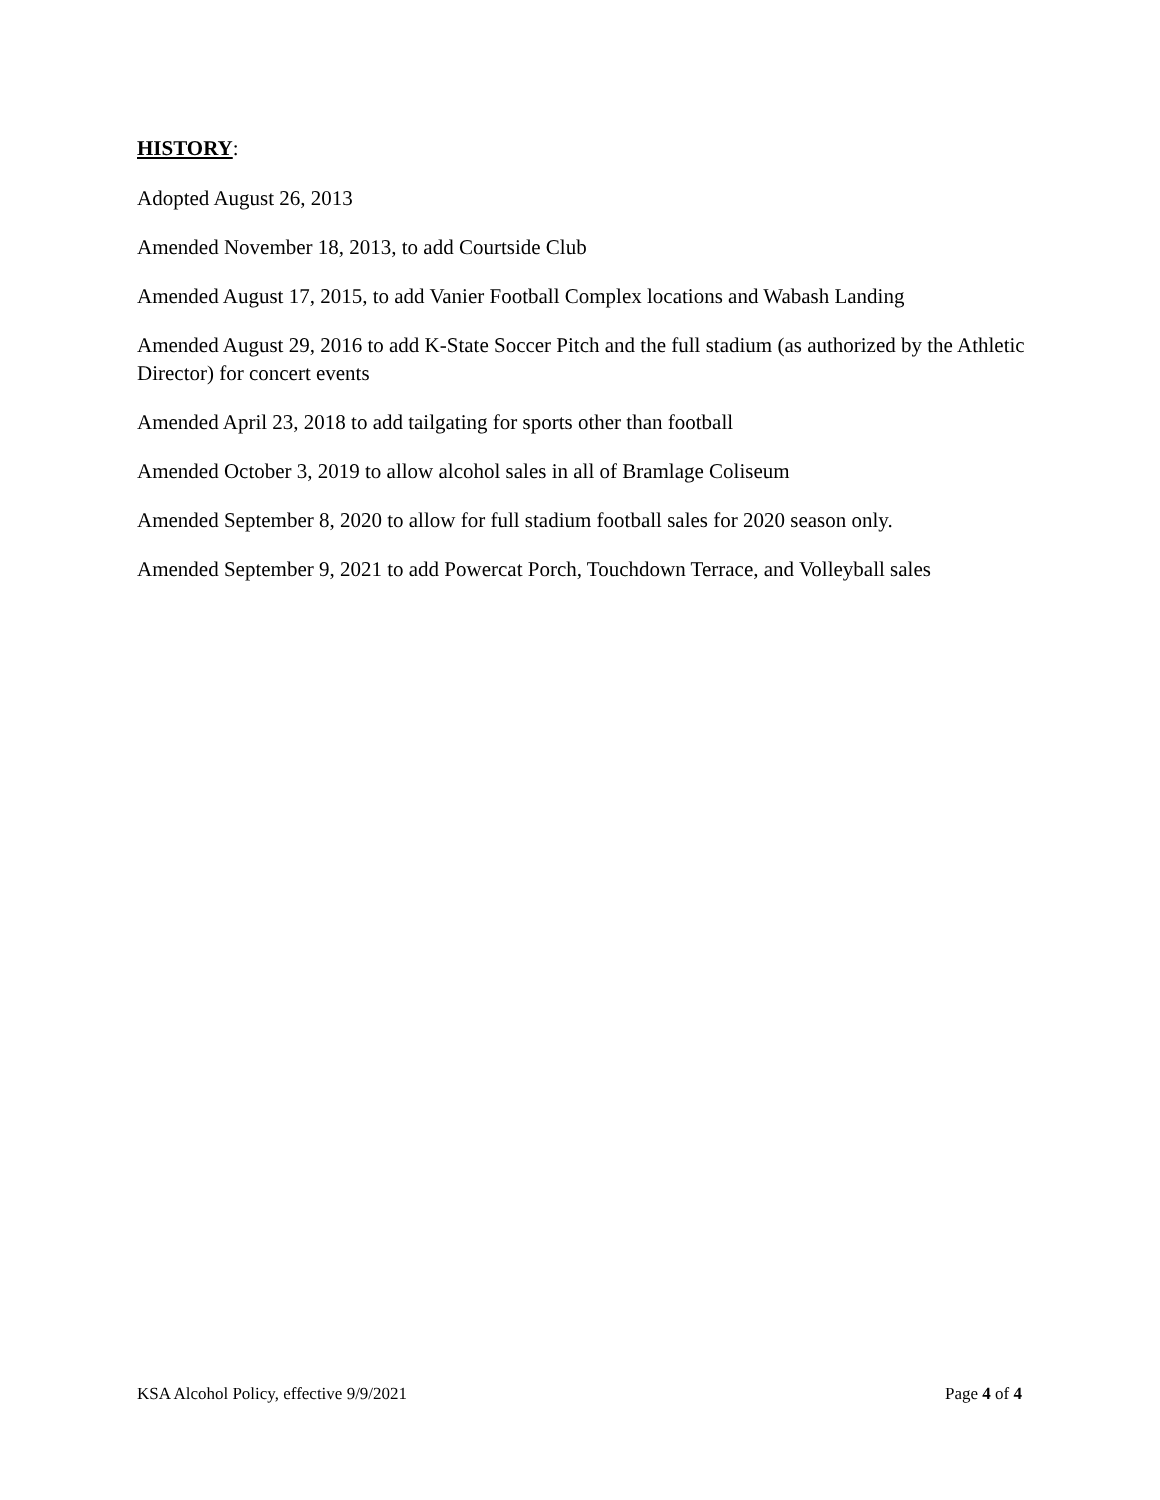HISTORY:
Adopted August 26, 2013
Amended November 18, 2013, to add Courtside Club
Amended August 17, 2015, to add Vanier Football Complex locations and Wabash Landing
Amended August 29, 2016 to add K-State Soccer Pitch and the full stadium (as authorized by the Athletic Director) for concert events
Amended April 23, 2018 to add tailgating for sports other than football
Amended October 3, 2019 to allow alcohol sales in all of Bramlage Coliseum
Amended September 8, 2020 to allow for full stadium football sales for 2020 season only.
Amended September 9, 2021 to add Powercat Porch, Touchdown Terrace, and Volleyball sales
KSA Alcohol Policy, effective 9/9/2021 Page 4 of 4